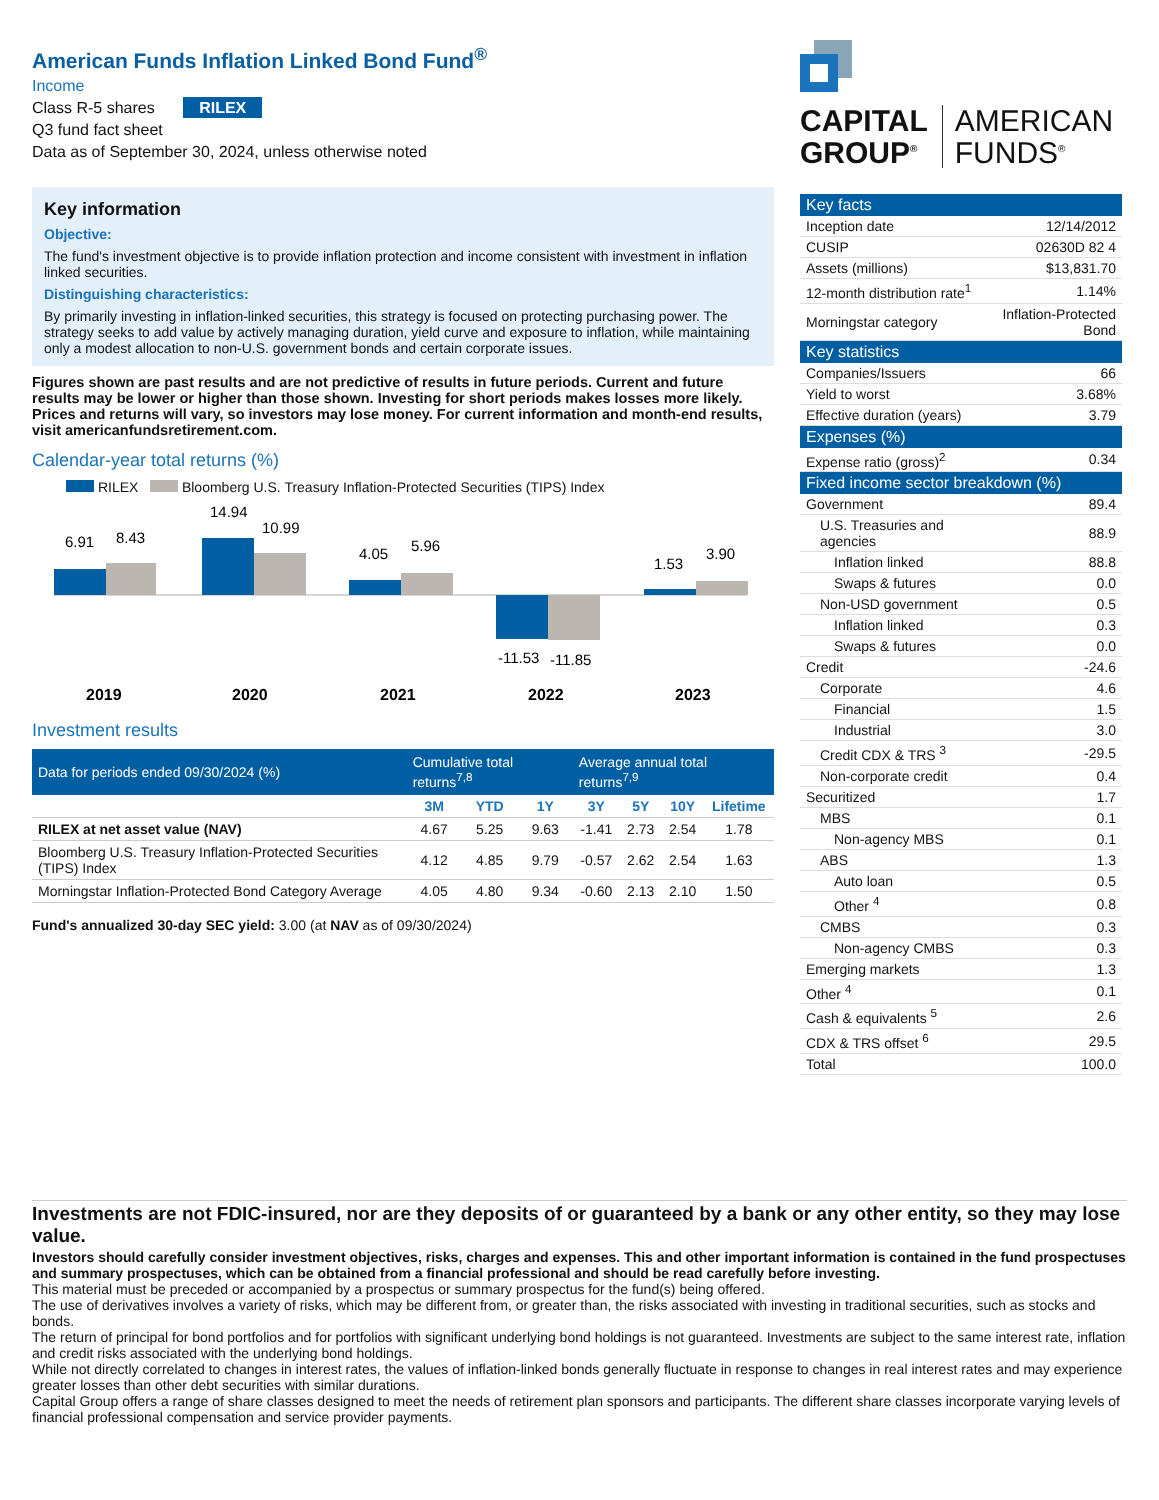American Funds Inflation Linked Bond Fund<sup>®</sup>
Income
Class R-5 shares RILEX
Q3 fund fact sheet
Data as of September 30, 2024, unless otherwise noted
Key information
Objective:
The fund's investment objective is to provide inflation protection and income consistent with investment in inflation linked securities.
Distinguishing characteristics:
By primarily investing in inflation-linked securities, this strategy is focused on protecting purchasing power. The strategy seeks to add value by actively managing duration, yield curve and exposure to inflation, while maintaining only a modest allocation to non-U.S. government bonds and certain corporate issues.
Figures shown are past results and are not predictive of results in future periods. Current and future results may be lower or higher than those shown. Investing for short periods makes losses more likely. Prices and returns will vary, so investors may lose money. For current information and month-end results, visit americanfundsretirement.com.
Calendar-year total returns (%)
RILEX Bloomberg U.S. Treasury Inflation-Protected Securities (TIPS) Index
6.91
8.43
14.94
10.99
4.05
5.96
-11.53
-11.85
1.53
3.90
2019
2020
2021
2022
2023
Investment results
| Data for periods ended 09/30/2024 (%) | Cumulative total returns<sup>7,8</sup> | | | Average annual total returns<sup>7,9</sup> | | | |
| --- | --- | --- | --- | --- | --- | --- | --- |
| | 3M | YTD | 1Y | 3Y | 5Y | 10Y | Lifetime |
| RILEX at net asset value (NAV) | 4.67 | 5.25 | 9.63 | -1.41 | 2.73 | 2.54 | 1.78 |
| Bloomberg U.S. Treasury Inflation-Protected Securities (TIPS) Index | 4.12 | 4.85 | 9.79 | -0.57 | 2.62 | 2.54 | 1.63 |
| Morningstar Inflation-Protected Bond Category Average | 4.05 | 4.80 | 9.34 | -0.60 | 2.13 | 2.10 | 1.50 |
Fund's annualized 30-day SEC yield: 3.00 (at NAV as of 09/30/2024)
CAPITAL
GROUP<sup>®</sup>
AMERICAN
FUNDS<sup>®</sup>
| Key facts | |
| --- | --- |
| Inception date | 12/14/2012 |
| CUSIP | 02630D 82 4 |
| Assets (millions) | $13,831.70 |
| 12-month distribution rate<sup>1</sup> | 1.14% |
| Morningstar category | Inflation-Protected Bond |
| Key statistics | |
| Companies/Issuers | 66 |
| Yield to worst | 3.68% |
| Effective duration (years) | 3.79 |
| Expenses (%) | |
| Expense ratio (gross)<sup>2</sup> | 0.34 |
| Fixed income sector breakdown (%) | |
| Government | 89.4 |
| U.S. Treasuries and agencies | 88.9 |
| Inflation linked | 88.8 |
| Swaps & futures | 0.0 |
| Non-USD government | 0.5 |
| Inflation linked | 0.3 |
| Swaps & futures | 0.0 |
| Credit | -24.6 |
| Corporate | 4.6 |
| Financial | 1.5 |
| Industrial | 3.0 |
| Credit CDX & TRS <sup>3</sup> | -29.5 |
| Non-corporate credit | 0.4 |
| Securitized | 1.7 |
| MBS | 0.1 |
| Non-agency MBS | 0.1 |
| ABS | 1.3 |
| Auto loan | 0.5 |
| Other <sup>4</sup> | 0.8 |
| CMBS | 0.3 |
| Non-agency CMBS | 0.3 |
| Emerging markets | 1.3 |
| Other <sup>4</sup> | 0.1 |
| Cash & equivalents <sup>5</sup> | 2.6 |
| CDX & TRS offset <sup>6</sup> | 29.5 |
| Total | 100.0 |
Investments are not FDIC-insured, nor are they deposits of or guaranteed by a bank or any other entity, so they may lose value.
Investors should carefully consider investment objectives, risks, charges and expenses. This and other important information is contained in the fund prospectuses and summary prospectuses, which can be obtained from a financial professional and should be read carefully before investing.
This material must be preceded or accompanied by a prospectus or summary prospectus for the fund(s) being offered.
The use of derivatives involves a variety of risks, which may be different from, or greater than, the risks associated with investing in traditional securities, such as stocks and bonds.
The return of principal for bond portfolios and for portfolios with significant underlying bond holdings is not guaranteed. Investments are subject to the same interest rate, inflation and credit risks associated with the underlying bond holdings.
While not directly correlated to changes in interest rates, the values of inflation-linked bonds generally fluctuate in response to changes in real interest rates and may experience greater losses than other debt securities with similar durations.
Capital Group offers a range of share classes designed to meet the needs of retirement plan sponsors and participants. The different share classes incorporate varying levels of financial professional compensation and service provider payments.